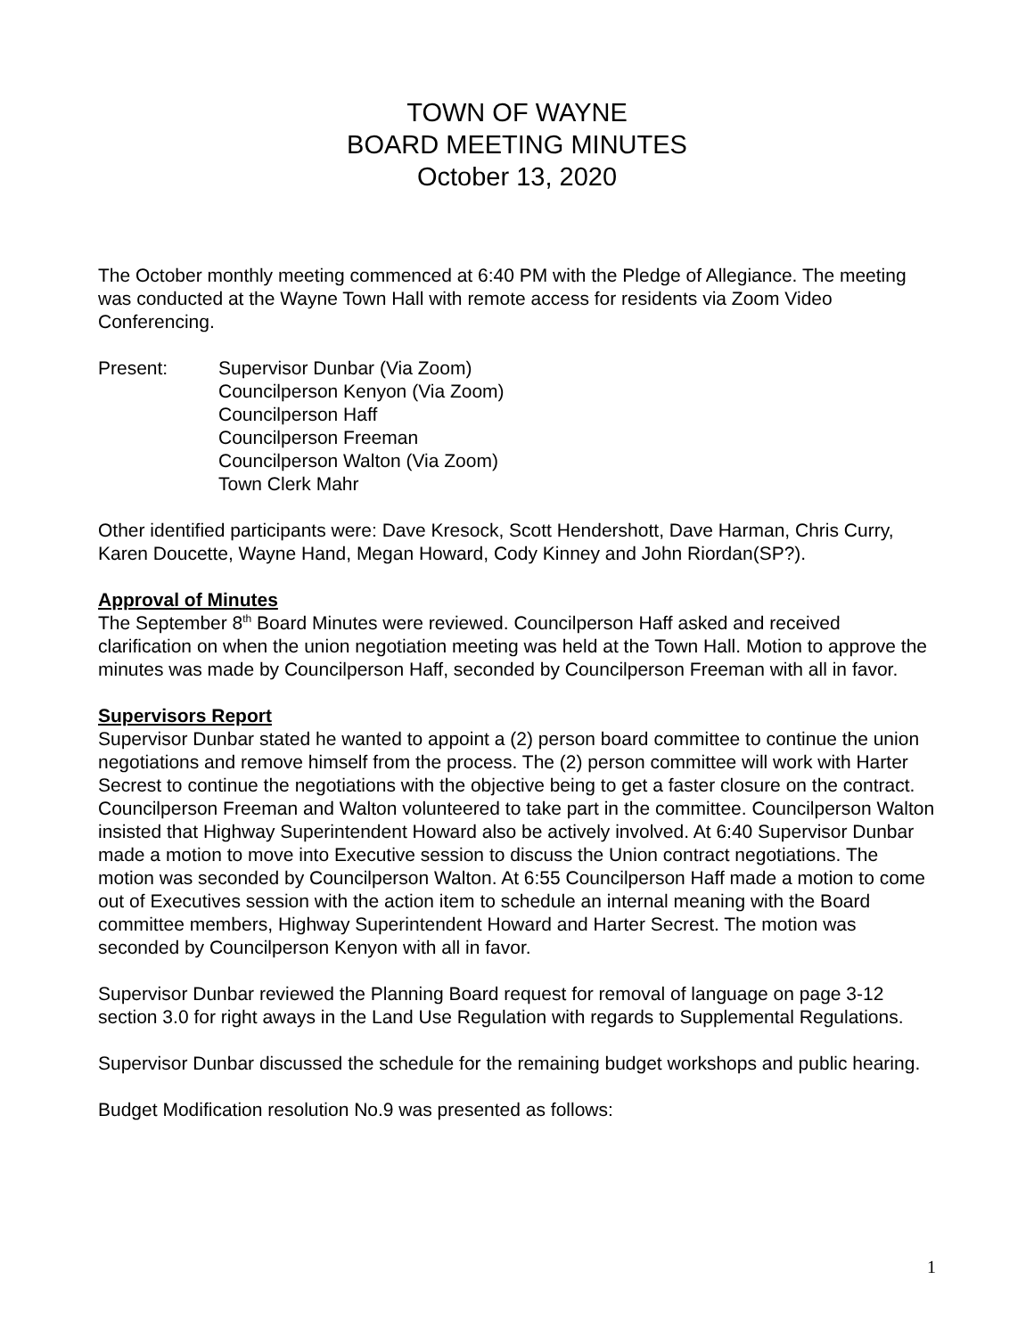TOWN OF WAYNE
BOARD MEETING MINUTES
October 13, 2020
The October monthly meeting commenced at 6:40 PM with the Pledge of Allegiance. The meeting was conducted at the Wayne Town Hall with remote access for residents via Zoom Video Conferencing.
Present: Supervisor Dunbar (Via Zoom)
Councilperson Kenyon (Via Zoom)
Councilperson Haff
Councilperson Freeman
Councilperson Walton (Via Zoom)
Town Clerk Mahr
Other identified participants were: Dave Kresock, Scott Hendershott, Dave Harman, Chris Curry, Karen Doucette, Wayne Hand, Megan Howard, Cody Kinney and John Riordan(SP?).
Approval of Minutes
The September 8<sup>th</sup> Board Minutes were reviewed. Councilperson Haff asked and received clarification on when the union negotiation meeting was held at the Town Hall. Motion to approve the minutes was made by Councilperson Haff, seconded by Councilperson Freeman with all in favor.
Supervisors Report
Supervisor Dunbar stated he wanted to appoint a (2) person board committee to continue the union negotiations and remove himself from the process. The (2) person committee will work with Harter Secrest to continue the negotiations with the objective being to get a faster closure on the contract. Councilperson Freeman and Walton volunteered to take part in the committee. Councilperson Walton insisted that Highway Superintendent Howard also be actively involved. At 6:40 Supervisor Dunbar made a motion to move into Executive session to discuss the Union contract negotiations. The motion was seconded by Councilperson Walton. At 6:55 Councilperson Haff made a motion to come out of Executives session with the action item to schedule an internal meaning with the Board committee members, Highway Superintendent Howard and Harter Secrest. The motion was seconded by Councilperson Kenyon with all in favor.
Supervisor Dunbar reviewed the Planning Board request for removal of language on page 3-12 section 3.0 for right aways in the Land Use Regulation with regards to Supplemental Regulations.
Supervisor Dunbar discussed the schedule for the remaining budget workshops and public hearing.
Budget Modification resolution No.9 was presented as follows:
1